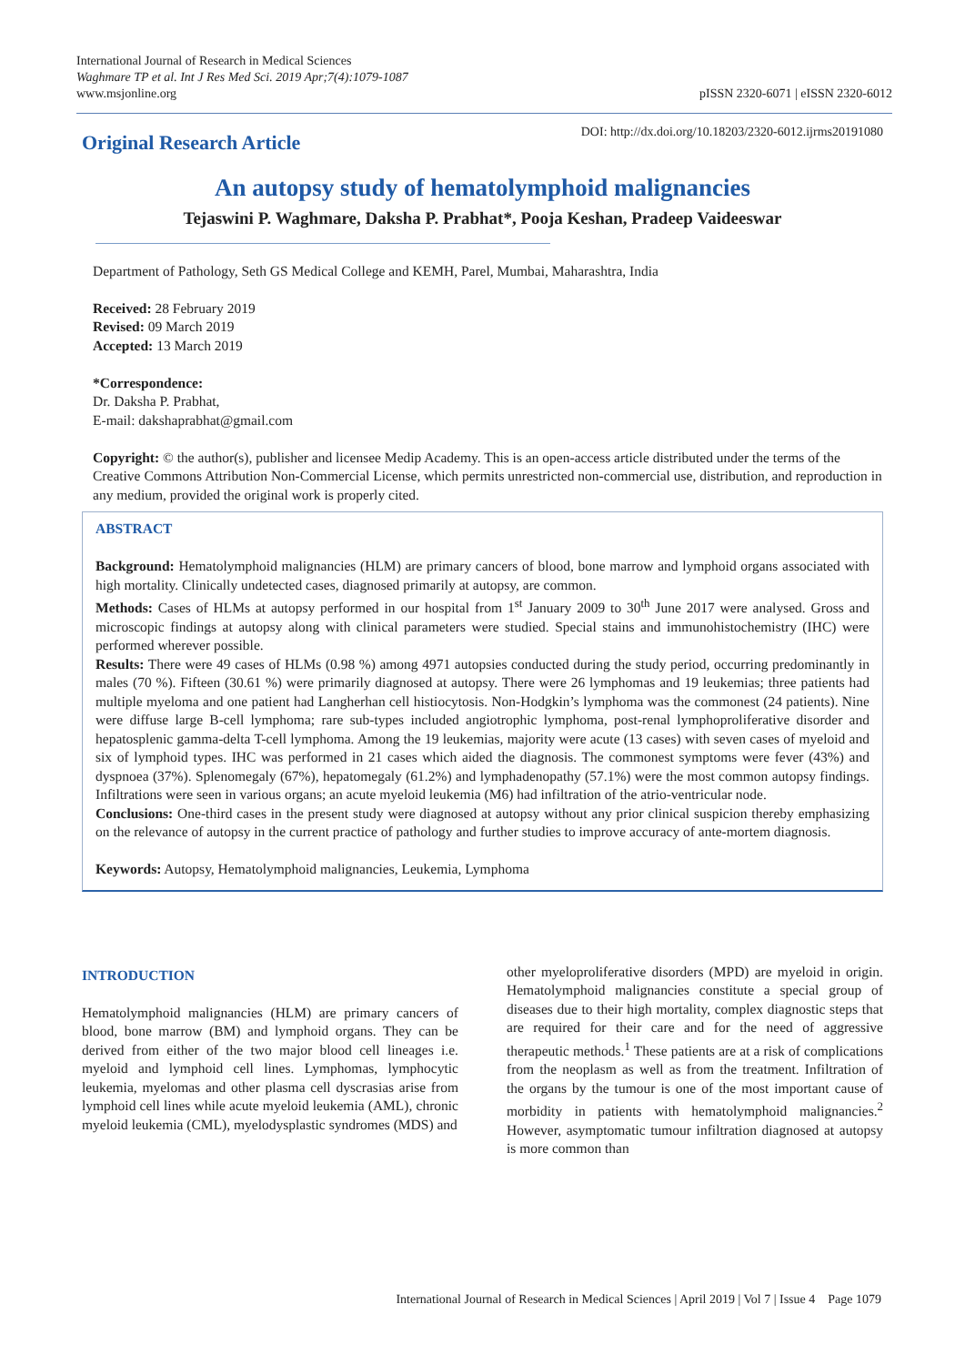International Journal of Research in Medical Sciences
Waghmare TP et al. Int J Res Med Sci. 2019 Apr;7(4):1079-1087
www.msjonline.org
pISSN 2320-6071 | eISSN 2320-6012
Original Research Article
DOI: http://dx.doi.org/10.18203/2320-6012.ijrms20191080
An autopsy study of hematolymphoid malignancies
Tejaswini P. Waghmare, Daksha P. Prabhat*, Pooja Keshan, Pradeep Vaideeswar
Department of Pathology, Seth GS Medical College and KEMH, Parel, Mumbai, Maharashtra, India
Received: 28 February 2019
Revised: 09 March 2019
Accepted: 13 March 2019
*Correspondence:
Dr. Daksha P. Prabhat,
E-mail: dakshaprabhat@gmail.com
Copyright: © the author(s), publisher and licensee Medip Academy. This is an open-access article distributed under the terms of the Creative Commons Attribution Non-Commercial License, which permits unrestricted non-commercial use, distribution, and reproduction in any medium, provided the original work is properly cited.
ABSTRACT
Background: Hematolymphoid malignancies (HLM) are primary cancers of blood, bone marrow and lymphoid organs associated with high mortality. Clinically undetected cases, diagnosed primarily at autopsy, are common.
Methods: Cases of HLMs at autopsy performed in our hospital from 1<sup>st</sup> January 2009 to 30<sup>th</sup> June 2017 were analysed. Gross and microscopic findings at autopsy along with clinical parameters were studied. Special stains and immunohistochemistry (IHC) were performed wherever possible.
Results: There were 49 cases of HLMs (0.98 %) among 4971 autopsies conducted during the study period, occurring predominantly in males (70 %). Fifteen (30.61 %) were primarily diagnosed at autopsy. There were 26 lymphomas and 19 leukemias; three patients had multiple myeloma and one patient had Langherhan cell histiocytosis. Non-Hodgkin’s lymphoma was the commonest (24 patients). Nine were diffuse large B-cell lymphoma; rare sub-types included angiotrophic lymphoma, post-renal lymphoproliferative disorder and hepatosplenic gamma-delta T-cell lymphoma. Among the 19 leukemias, majority were acute (13 cases) with seven cases of myeloid and six of lymphoid types. IHC was performed in 21 cases which aided the diagnosis. The commonest symptoms were fever (43%) and dyspnoea (37%). Splenomegaly (67%), hepatomegaly (61.2%) and lymphadenopathy (57.1%) were the most common autopsy findings. Infiltrations were seen in various organs; an acute myeloid leukemia (M6) had infiltration of the atrio-ventricular node.
Conclusions: One-third cases in the present study were diagnosed at autopsy without any prior clinical suspicion thereby emphasizing on the relevance of autopsy in the current practice of pathology and further studies to improve accuracy of ante-mortem diagnosis.
Keywords: Autopsy, Hematolymphoid malignancies, Leukemia, Lymphoma
INTRODUCTION
Hematolymphoid malignancies (HLM) are primary cancers of blood, bone marrow (BM) and lymphoid organs. They can be derived from either of the two major blood cell lineages i.e. myeloid and lymphoid cell lines. Lymphomas, lymphocytic leukemia, myelomas and other plasma cell dyscrasias arise from lymphoid cell lines while acute myeloid leukemia (AML), chronic myeloid leukemia (CML), myelodysplastic syndromes (MDS) and
other myeloproliferative disorders (MPD) are myeloid in origin. Hematolymphoid malignancies constitute a special group of diseases due to their high mortality, complex diagnostic steps that are required for their care and for the need of aggressive therapeutic methods.<sup>1</sup> These patients are at a risk of complications from the neoplasm as well as from the treatment. Infiltration of the organs by the tumour is one of the most important cause of morbidity in patients with hematolymphoid malignancies.<sup>2</sup> However, asymptomatic tumour infiltration diagnosed at autopsy is more common than
International Journal of Research in Medical Sciences | April 2019 | Vol 7 | Issue 4 Page 1079